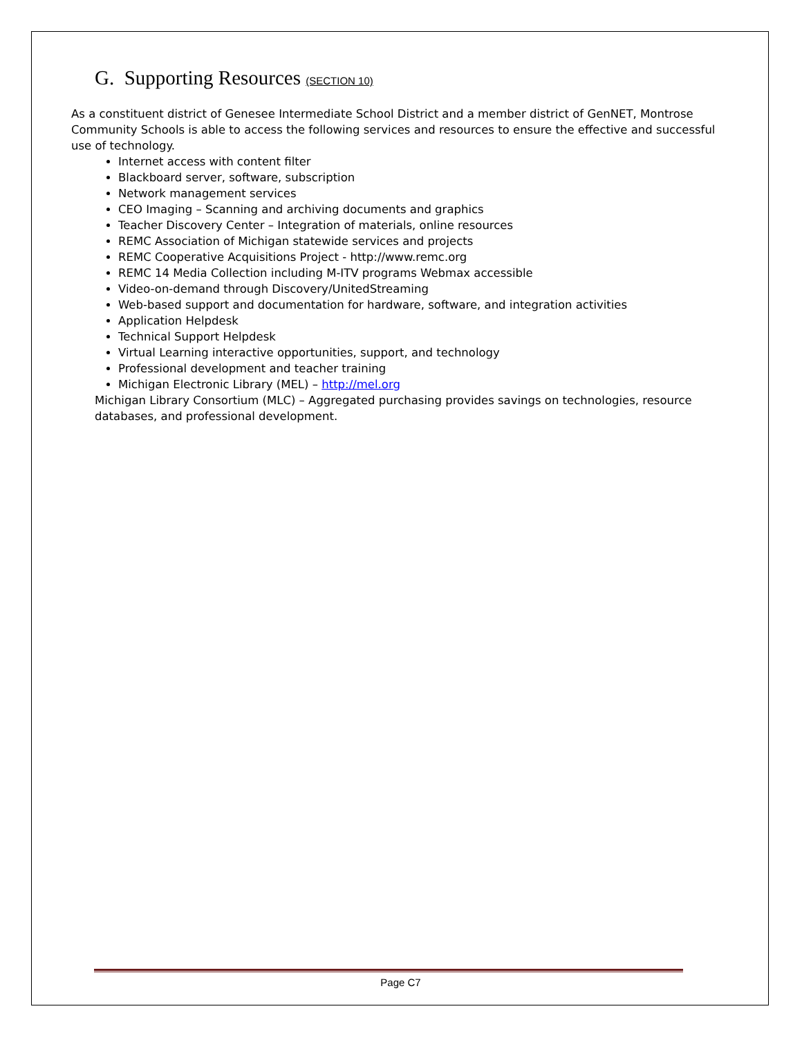G. Supporting Resources (SECTION 10)
As a constituent district of Genesee Intermediate School District and a member district of GenNET, Montrose Community Schools is able to access the following services and resources to ensure the effective and successful use of technology.
Internet access with content filter
Blackboard server, software, subscription
Network management services
CEO Imaging – Scanning and archiving documents and graphics
Teacher Discovery Center – Integration of materials, online resources
REMC Association of Michigan statewide services and projects
REMC Cooperative Acquisitions Project - http://www.remc.org
REMC 14 Media Collection including M-ITV programs Webmax accessible
Video-on-demand through Discovery/UnitedStreaming
Web-based support and documentation for hardware, software, and integration activities
Application Helpdesk
Technical Support Helpdesk
Virtual Learning interactive opportunities, support, and technology
Professional development and teacher training
Michigan Electronic Library (MEL) – http://mel.org
Michigan Library Consortium (MLC) – Aggregated purchasing provides savings on technologies, resource databases, and professional development.
Page C7